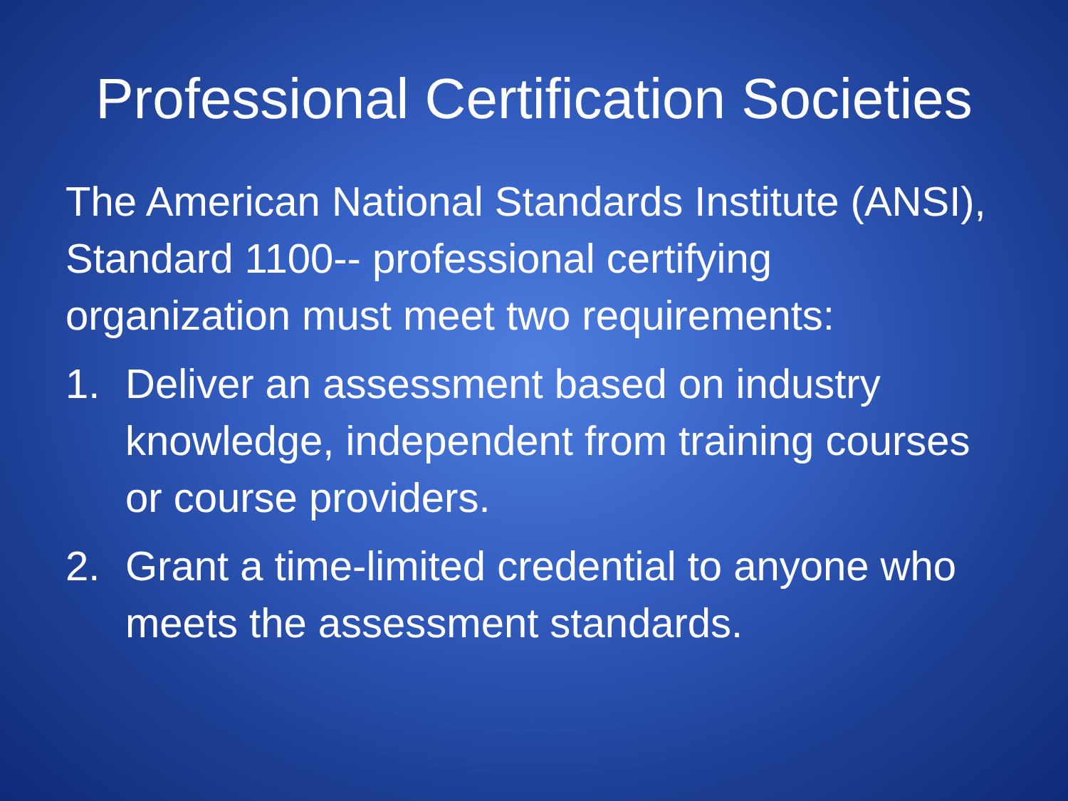Professional Certification Societies
The American National Standards Institute (ANSI), Standard 1100-- professional certifying organization must meet two requirements:
1. Deliver an assessment based on industry knowledge, independent from training courses or course providers.
2. Grant a time-limited credential to anyone who meets the assessment standards.